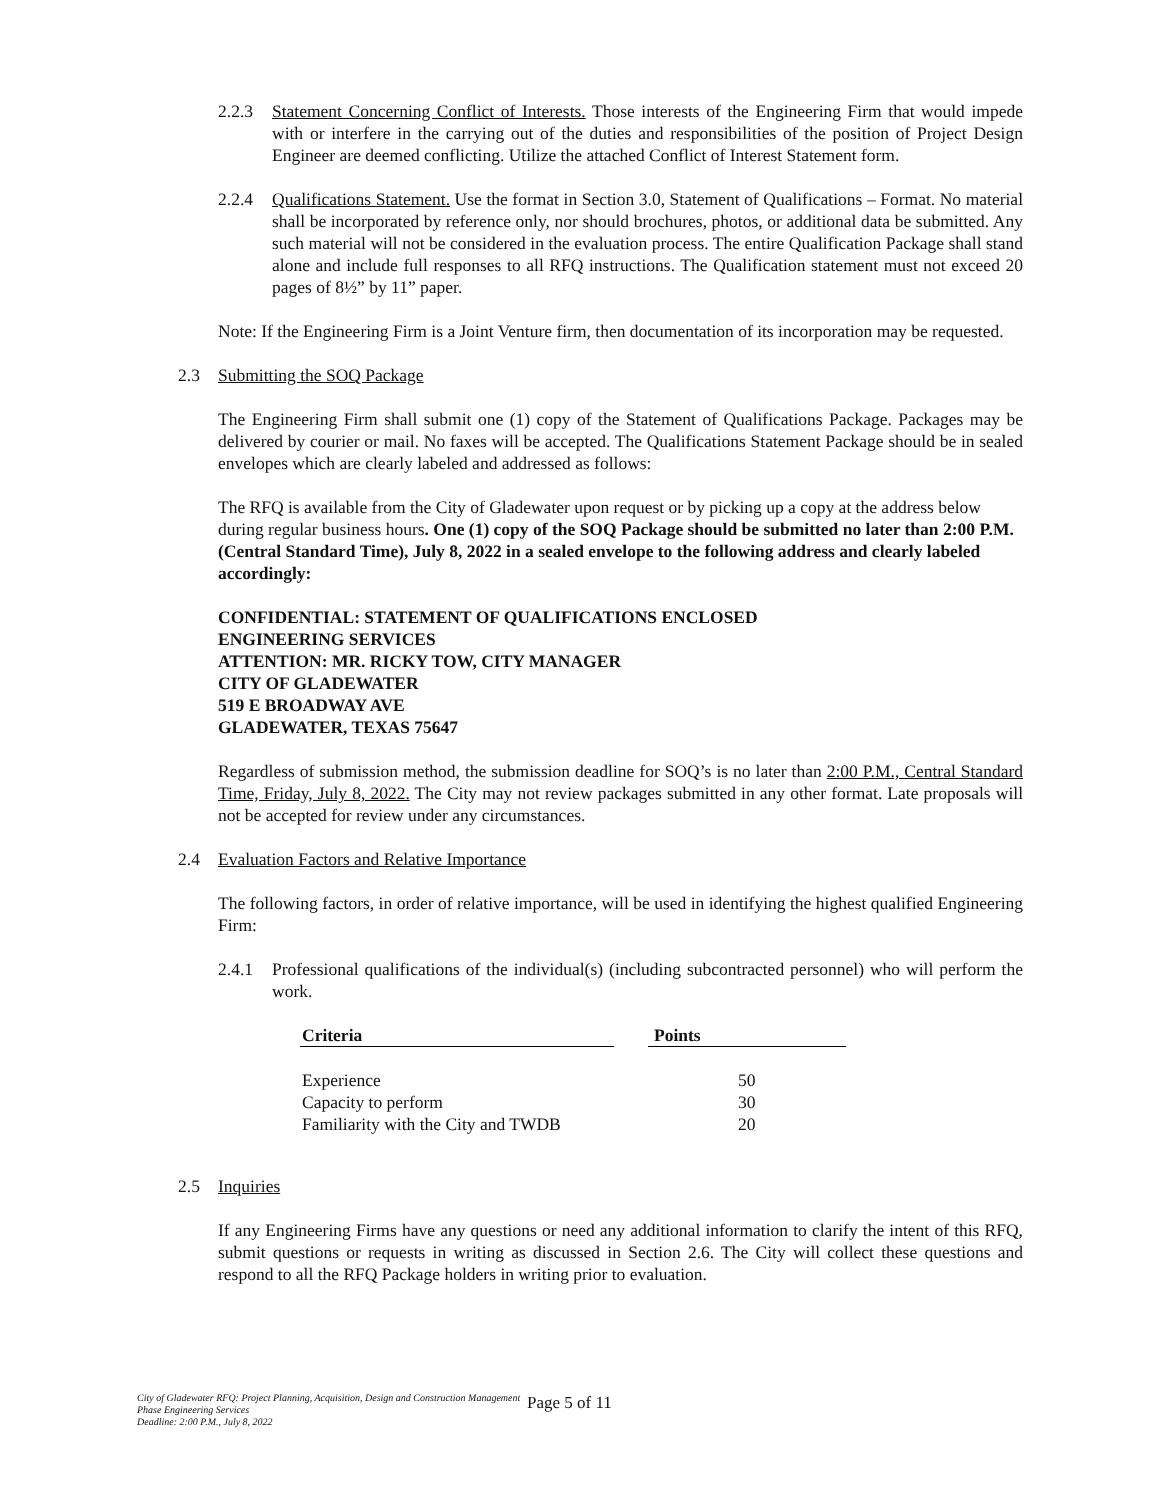2.2.3 Statement Concerning Conflict of Interests. Those interests of the Engineering Firm that would impede with or interfere in the carrying out of the duties and responsibilities of the position of Project Design Engineer are deemed conflicting. Utilize the attached Conflict of Interest Statement form.
2.2.4 Qualifications Statement. Use the format in Section 3.0, Statement of Qualifications – Format. No material shall be incorporated by reference only, nor should brochures, photos, or additional data be submitted. Any such material will not be considered in the evaluation process. The entire Qualification Package shall stand alone and include full responses to all RFQ instructions. The Qualification statement must not exceed 20 pages of 8½” by 11” paper.
Note: If the Engineering Firm is a Joint Venture firm, then documentation of its incorporation may be requested.
2.3 Submitting the SOQ Package
The Engineering Firm shall submit one (1) copy of the Statement of Qualifications Package. Packages may be delivered by courier or mail. No faxes will be accepted. The Qualifications Statement Package should be in sealed envelopes which are clearly labeled and addressed as follows:
The RFQ is available from the City of Gladewater upon request or by picking up a copy at the address below during regular business hours. One (1) copy of the SOQ Package should be submitted no later than 2:00 P.M. (Central Standard Time), July 8, 2022 in a sealed envelope to the following address and clearly labeled accordingly:
CONFIDENTIAL: STATEMENT OF QUALIFICATIONS ENCLOSED
ENGINEERING SERVICES
ATTENTION: MR. RICKY TOW, CITY MANAGER
CITY OF GLADEWATER
519 E BROADWAY AVE
GLADEWATER, TEXAS 75647
Regardless of submission method, the submission deadline for SOQ’s is no later than 2:00 P.M., Central Standard Time, Friday, July 8, 2022. The City may not review packages submitted in any other format. Late proposals will not be accepted for review under any circumstances.
2.4 Evaluation Factors and Relative Importance
The following factors, in order of relative importance, will be used in identifying the highest qualified Engineering Firm:
2.4.1 Professional qualifications of the individual(s) (including subcontracted personnel) who will perform the work.
| Criteria | | Points |
| --- | --- | --- |
| Experience | | 50 |
| Capacity to perform | | 30 |
| Familiarity with the City and TWDB | | 20 |
2.5 Inquiries
If any Engineering Firms have any questions or need any additional information to clarify the intent of this RFQ, submit questions or requests in writing as discussed in Section 2.6. The City will collect these questions and respond to all the RFQ Package holders in writing prior to evaluation.
City of Gladewater RFQ: Project Planning, Acquisition, Design and Construction Management Phase Engineering Services
Deadline: 2:00 P.M., July 8, 2022
Page 5 of 11